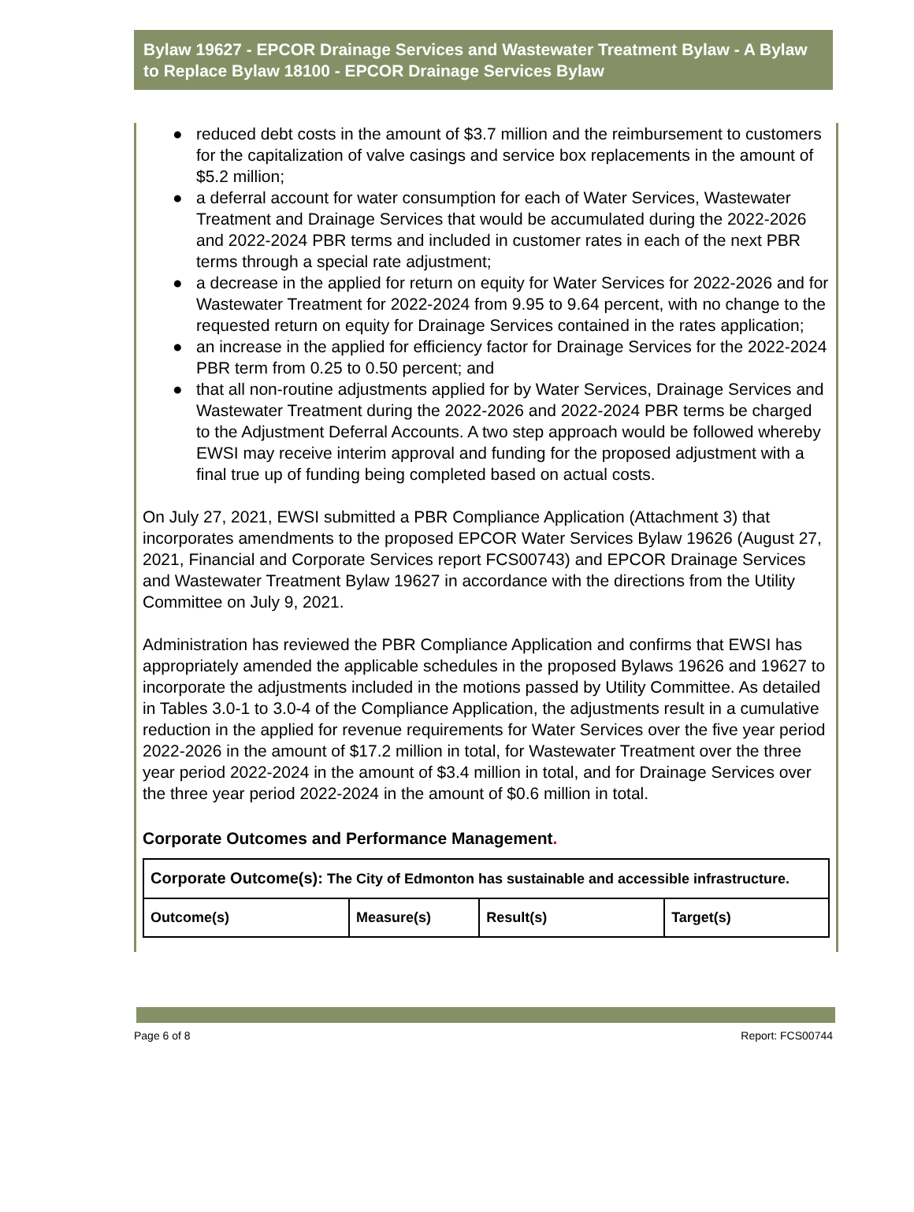Bylaw 19627 - EPCOR Drainage Services and Wastewater Treatment Bylaw - A Bylaw to Replace Bylaw 18100 - EPCOR Drainage Services Bylaw
● reduced debt costs in the amount of $3.7 million and the reimbursement to customers for the capitalization of valve casings and service box replacements in the amount of $5.2 million;
● a deferral account for water consumption for each of Water Services, Wastewater Treatment and Drainage Services that would be accumulated during the 2022-2026 and 2022-2024 PBR terms and included in customer rates in each of the next PBR terms through a special rate adjustment;
● a decrease in the applied for return on equity for Water Services for 2022-2026 and for Wastewater Treatment for 2022-2024 from 9.95 to 9.64 percent, with no change to the requested return on equity for Drainage Services contained in the rates application;
● an increase in the applied for efficiency factor for Drainage Services for the 2022-2024 PBR term from 0.25 to 0.50 percent; and
● that all non-routine adjustments applied for by Water Services, Drainage Services and Wastewater Treatment during the 2022-2026 and 2022-2024 PBR terms be charged to the Adjustment Deferral Accounts. A two step approach would be followed whereby EWSI may receive interim approval and funding for the proposed adjustment with a final true up of funding being completed based on actual costs.
On July 27, 2021, EWSI submitted a PBR Compliance Application (Attachment 3) that incorporates amendments to the proposed EPCOR Water Services Bylaw 19626 (August 27, 2021, Financial and Corporate Services report FCS00743) and EPCOR Drainage Services and Wastewater Treatment Bylaw 19627 in accordance with the directions from the Utility Committee on July 9, 2021.
Administration has reviewed the PBR Compliance Application and confirms that EWSI has appropriately amended the applicable schedules in the proposed Bylaws 19626 and 19627 to incorporate the adjustments included in the motions passed by Utility Committee. As detailed in Tables 3.0-1 to 3.0-4 of the Compliance Application, the adjustments result in a cumulative reduction in the applied for revenue requirements for Water Services over the five year period 2022-2026 in the amount of $17.2 million in total, for Wastewater Treatment over the three year period 2022-2024 in the amount of $3.4 million in total, and for Drainage Services over the three year period 2022-2024 in the amount of $0.6 million in total.
Corporate Outcomes and Performance Management.
| Corporate Outcome(s): The City of Edmonton has sustainable and accessible infrastructure. | | | |
| Outcome(s) | Measure(s) | Result(s) | Target(s) |
Page 6 of 8 Report: FCS00744